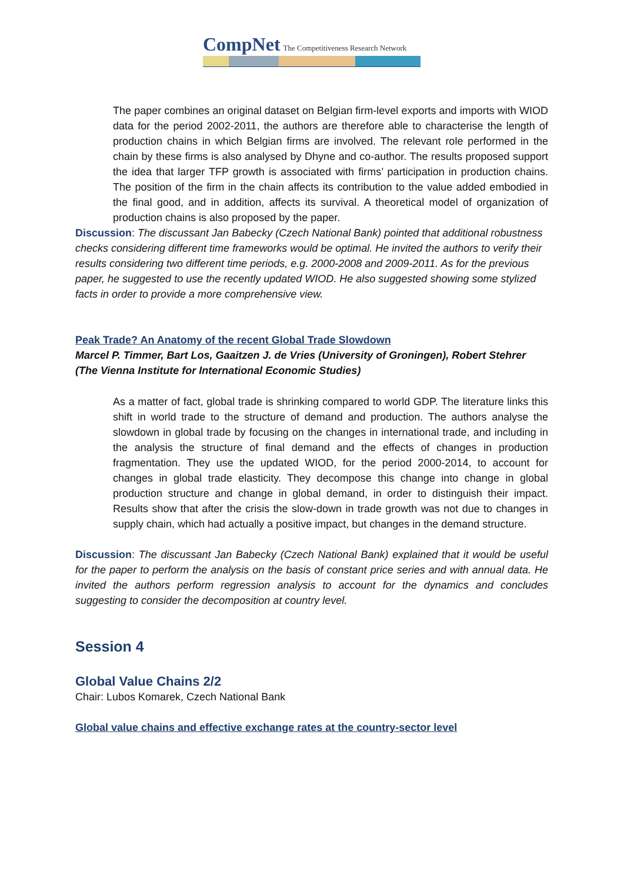CompNet The Competitiveness Research Network
The paper combines an original dataset on Belgian firm-level exports and imports with WIOD data for the period 2002-2011, the authors are therefore able to characterise the length of production chains in which Belgian firms are involved. The relevant role performed in the chain by these firms is also analysed by Dhyne and co-author. The results proposed support the idea that larger TFP growth is associated with firms’ participation in production chains. The position of the firm in the chain affects its contribution to the value added embodied in the final good, and in addition, affects its survival. A theoretical model of organization of production chains is also proposed by the paper.
Discussion: The discussant Jan Babecky (Czech National Bank) pointed that additional robustness checks considering different time frameworks would be optimal. He invited the authors to verify their results considering two different time periods, e.g. 2000-2008 and 2009-2011. As for the previous paper, he suggested to use the recently updated WIOD. He also suggested showing some stylized facts in order to provide a more comprehensive view.
Peak Trade? An Anatomy of the recent Global Trade Slowdown
Marcel P. Timmer, Bart Los, Gaaitzen J. de Vries (University of Groningen), Robert Stehrer (The Vienna Institute for International Economic Studies)
As a matter of fact, global trade is shrinking compared to world GDP. The literature links this shift in world trade to the structure of demand and production. The authors analyse the slowdown in global trade by focusing on the changes in international trade, and including in the analysis the structure of final demand and the effects of changes in production fragmentation. They use the updated WIOD, for the period 2000-2014, to account for changes in global trade elasticity. They decompose this change into change in global production structure and change in global demand, in order to distinguish their impact. Results show that after the crisis the slow-down in trade growth was not due to changes in supply chain, which had actually a positive impact, but changes in the demand structure.
Discussion: The discussant Jan Babecky (Czech National Bank) explained that it would be useful for the paper to perform the analysis on the basis of constant price series and with annual data. He invited the authors perform regression analysis to account for the dynamics and concludes suggesting to consider the decomposition at country level.
Session 4
Global Value Chains 2/2
Chair: Lubos Komarek, Czech National Bank
Global value chains and effective exchange rates at the country-sector level